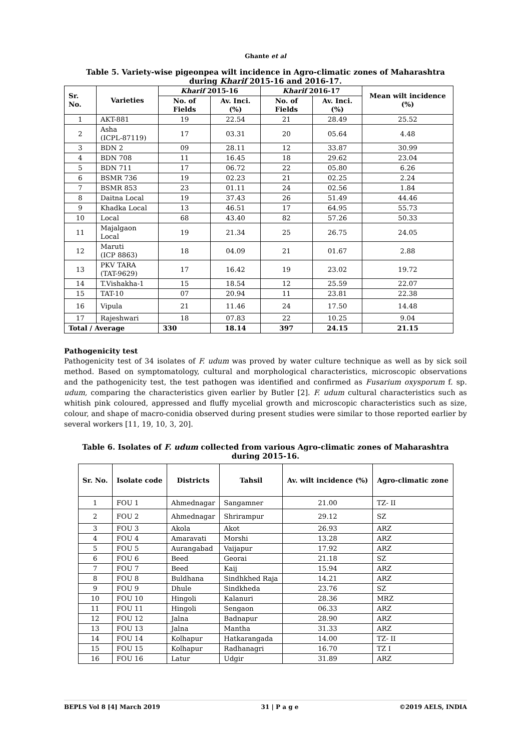Ghante et al
Table 5. Variety-wise pigeonpea wilt incidence in Agro-climatic zones of Maharashtra during Kharif 2015-16 and 2016-17.
| Sr. No. | Varieties | Kharif 2015-16 | | Kharif 2016-17 | | Mean wilt incidence (%) |
| --- | --- | --- | --- | --- | --- | --- |
| | | No. of Fields | Av. Inci. (%) | No. of Fields | Av. Inci. (%) | |
| 1 | AKT-881 | 19 | 22.54 | 21 | 28.49 | 25.52 |
| 2 | Asha (ICPL-87119) | 17 | 03.31 | 20 | 05.64 | 4.48 |
| 3 | BDN 2 | 09 | 28.11 | 12 | 33.87 | 30.99 |
| 4 | BDN 708 | 11 | 16.45 | 18 | 29.62 | 23.04 |
| 5 | BDN 711 | 17 | 06.72 | 22 | 05.80 | 6.26 |
| 6 | BSMR 736 | 19 | 02.23 | 21 | 02.25 | 2.24 |
| 7 | BSMR 853 | 23 | 01.11 | 24 | 02.56 | 1.84 |
| 8 | Daitna Local | 19 | 37.43 | 26 | 51.49 | 44.46 |
| 9 | Khadka Local | 13 | 46.51 | 17 | 64.95 | 55.73 |
| 10 | Local | 68 | 43.40 | 82 | 57.26 | 50.33 |
| 11 | Majalgaon Local | 19 | 21.34 | 25 | 26.75 | 24.05 |
| 12 | Maruti (ICP 8863) | 18 | 04.09 | 21 | 01.67 | 2.88 |
| 13 | PKV TARA (TAT-9629) | 17 | 16.42 | 19 | 23.02 | 19.72 |
| 14 | T.Vishakha-1 | 15 | 18.54 | 12 | 25.59 | 22.07 |
| 15 | TAT-10 | 07 | 20.94 | 11 | 23.81 | 22.38 |
| 16 | Vipula | 21 | 11.46 | 24 | 17.50 | 14.48 |
| 17 | Rajeshwari | 18 | 07.83 | 22 | 10.25 | 9.04 |
| Total / Average | | 330 | 18.14 | 397 | 24.15 | 21.15 |
Pathogenicity test
Pathogenicity test of 34 isolates of F. udum was proved by water culture technique as well as by sick soil method. Based on symptomatology, cultural and morphological characteristics, microscopic observations and the pathogenicity test, the test pathogen was identified and confirmed as Fusarium oxysporum f. sp. udum, comparing the characteristics given earlier by Butler [2]. F. udum cultural characteristics such as whitish pink coloured, appressed and fluffy mycelial growth and microscopic characteristics such as size, colour, and shape of macro-conidia observed during present studies were similar to those reported earlier by several workers [11, 19, 10, 3, 20].
Table 6. Isolates of F. udum collected from various Agro-climatic zones of Maharashtra during 2015-16.
| Sr. No. | Isolate code | Districts | Tahsil | Av. wilt incidence (%) | Agro-climatic zone |
| --- | --- | --- | --- | --- | --- |
| 1 | FOU 1 | Ahmednagar | Sangamner | 21.00 | TZ- II |
| 2 | FOU 2 | Ahmednagar | Shrirampur | 29.12 | SZ |
| 3 | FOU 3 | Akola | Akot | 26.93 | ARZ |
| 4 | FOU 4 | Amaravati | Morshi | 13.28 | ARZ |
| 5 | FOU 5 | Aurangabad | Vaijapur | 17.92 | ARZ |
| 6 | FOU 6 | Beed | Georai | 21.18 | SZ |
| 7 | FOU 7 | Beed | Kaij | 15.94 | ARZ |
| 8 | FOU 8 | Buldhana | Sindhkhed Raja | 14.21 | ARZ |
| 9 | FOU 9 | Dhule | Sindkheda | 23.76 | SZ |
| 10 | FOU 10 | Hingoli | Kalanuri | 28.36 | MRZ |
| 11 | FOU 11 | Hingoli | Sengaon | 06.33 | ARZ |
| 12 | FOU 12 | Jalna | Badnapur | 28.90 | ARZ |
| 13 | FOU 13 | Jalna | Mantha | 31.33 | ARZ |
| 14 | FOU 14 | Kolhapur | Hatkarangada | 14.00 | TZ- II |
| 15 | FOU 15 | Kolhapur | Radhanagri | 16.70 | TZ I |
| 16 | FOU 16 | Latur | Udgir | 31.89 | ARZ |
BEPLS Vol 8 [4] March 2019 31 | P a g e ©2019 AELS, INDIA